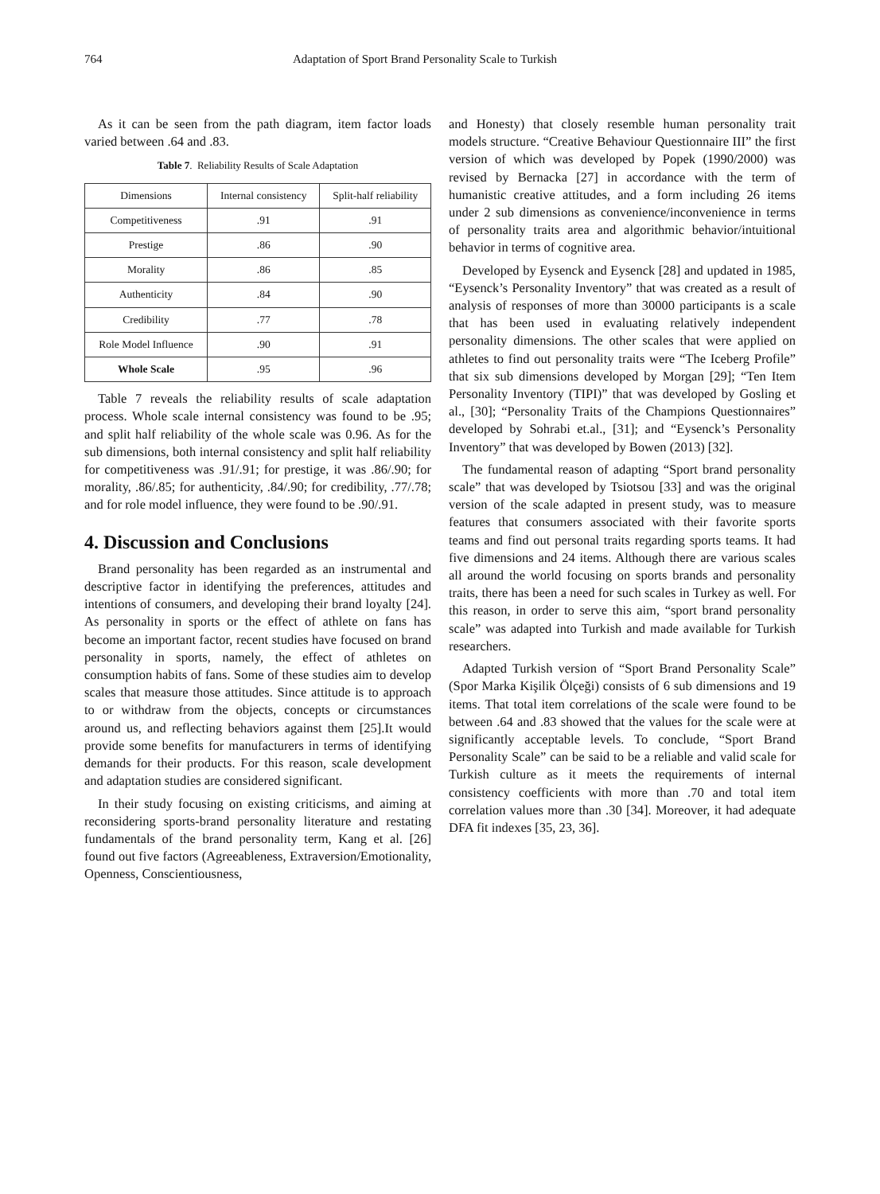764 Adaptation of Sport Brand Personality Scale to Turkish
As it can be seen from the path diagram, item factor loads varied between .64 and .83.
Table 7. Reliability Results of Scale Adaptation
| Dimensions | Internal consistency | Split-half reliability |
| --- | --- | --- |
| Competitiveness | .91 | .91 |
| Prestige | .86 | .90 |
| Morality | .86 | .85 |
| Authenticity | .84 | .90 |
| Credibility | .77 | .78 |
| Role Model Influence | .90 | .91 |
| Whole Scale | .95 | .96 |
Table 7 reveals the reliability results of scale adaptation process. Whole scale internal consistency was found to be .95; and split half reliability of the whole scale was 0.96. As for the sub dimensions, both internal consistency and split half reliability for competitiveness was .91/.91; for prestige, it was .86/.90; for morality, .86/.85; for authenticity, .84/.90; for credibility, .77/.78; and for role model influence, they were found to be .90/.91.
4. Discussion and Conclusions
Brand personality has been regarded as an instrumental and descriptive factor in identifying the preferences, attitudes and intentions of consumers, and developing their brand loyalty [24]. As personality in sports or the effect of athlete on fans has become an important factor, recent studies have focused on brand personality in sports, namely, the effect of athletes on consumption habits of fans. Some of these studies aim to develop scales that measure those attitudes. Since attitude is to approach to or withdraw from the objects, concepts or circumstances around us, and reflecting behaviors against them [25].It would provide some benefits for manufacturers in terms of identifying demands for their products. For this reason, scale development and adaptation studies are considered significant.
In their study focusing on existing criticisms, and aiming at reconsidering sports-brand personality literature and restating fundamentals of the brand personality term, Kang et al. [26] found out five factors (Agreeableness, Extraversion/Emotionality, Openness, Conscientiousness,
and Honesty) that closely resemble human personality trait models structure. “Creative Behaviour Questionnaire III” the first version of which was developed by Popek (1990/2000) was revised by Bernacka [27] in accordance with the term of humanistic creative attitudes, and a form including 26 items under 2 sub dimensions as convenience/inconvenience in terms of personality traits area and algorithmic behavior/intuitional behavior in terms of cognitive area.
Developed by Eysenck and Eysenck [28] and updated in 1985, “Eysenck’s Personality Inventory” that was created as a result of analysis of responses of more than 30000 participants is a scale that has been used in evaluating relatively independent personality dimensions. The other scales that were applied on athletes to find out personality traits were “The Iceberg Profile” that six sub dimensions developed by Morgan [29]; “Ten Item Personality Inventory (TIPI)” that was developed by Gosling et al., [30]; “Personality Traits of the Champions Questionnaires” developed by Sohrabi et.al., [31]; and “Eysenck’s Personality Inventory” that was developed by Bowen (2013) [32].
The fundamental reason of adapting “Sport brand personality scale” that was developed by Tsiotsou [33] and was the original version of the scale adapted in present study, was to measure features that consumers associated with their favorite sports teams and find out personal traits regarding sports teams. It had five dimensions and 24 items. Although there are various scales all around the world focusing on sports brands and personality traits, there has been a need for such scales in Turkey as well. For this reason, in order to serve this aim, “sport brand personality scale” was adapted into Turkish and made available for Turkish researchers.
Adapted Turkish version of “Sport Brand Personality Scale” (Spor Marka Kişilik Ölçeği) consists of 6 sub dimensions and 19 items. That total item correlations of the scale were found to be between .64 and .83 showed that the values for the scale were at significantly acceptable levels. To conclude, “Sport Brand Personality Scale” can be said to be a reliable and valid scale for Turkish culture as it meets the requirements of internal consistency coefficients with more than .70 and total item correlation values more than .30 [34]. Moreover, it had adequate DFA fit indexes [35, 23, 36].